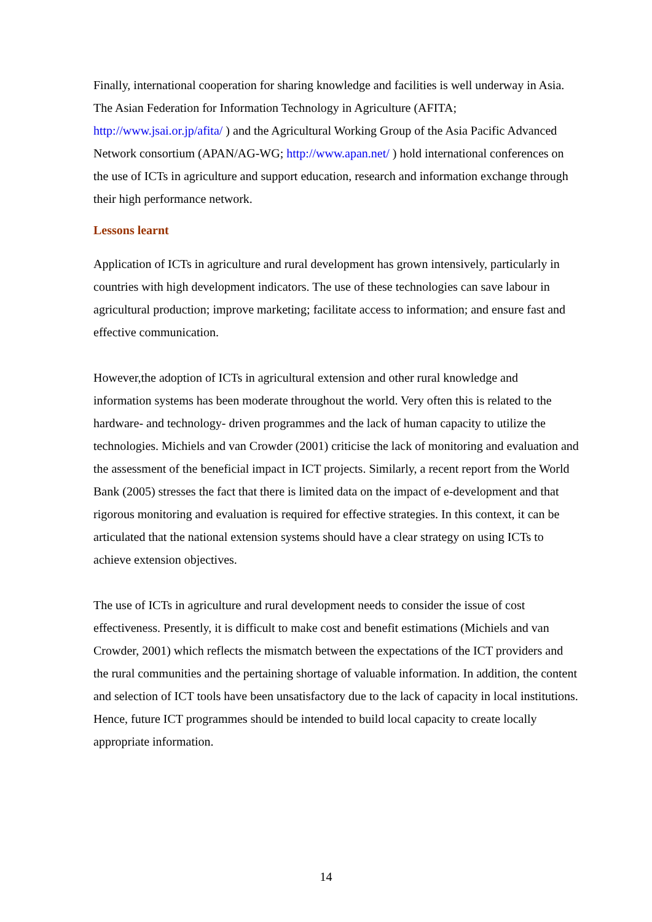Finally, international cooperation for sharing knowledge and facilities is well underway in Asia. The Asian Federation for Information Technology in Agriculture (AFITA; http://www.jsai.or.jp/afita/ ) and the Agricultural Working Group of the Asia Pacific Advanced Network consortium (APAN/AG-WG; http://www.apan.net/ ) hold international conferences on the use of ICTs in agriculture and support education, research and information exchange through their high performance network.
Lessons learnt
Application of ICTs in agriculture and rural development has grown intensively, particularly in countries with high development indicators. The use of these technologies can save labour in agricultural production; improve marketing; facilitate access to information; and ensure fast and effective communication.
However,the adoption of ICTs in agricultural extension and other rural knowledge and information systems has been moderate throughout the world. Very often this is related to the hardware- and technology- driven programmes and the lack of human capacity to utilize the technologies. Michiels and van Crowder (2001) criticise the lack of monitoring and evaluation and the assessment of the beneficial impact in ICT projects. Similarly, a recent report from the World Bank (2005) stresses the fact that there is limited data on the impact of e-development and that rigorous monitoring and evaluation is required for effective strategies. In this context, it can be articulated that the national extension systems should have a clear strategy on using ICTs to achieve extension objectives.
The use of ICTs in agriculture and rural development needs to consider the issue of cost effectiveness. Presently, it is difficult to make cost and benefit estimations (Michiels and van Crowder, 2001) which reflects the mismatch between the expectations of the ICT providers and the rural communities and the pertaining shortage of valuable information. In addition, the content and selection of ICT tools have been unsatisfactory due to the lack of capacity in local institutions. Hence, future ICT programmes should be intended to build local capacity to create locally appropriate information.
14